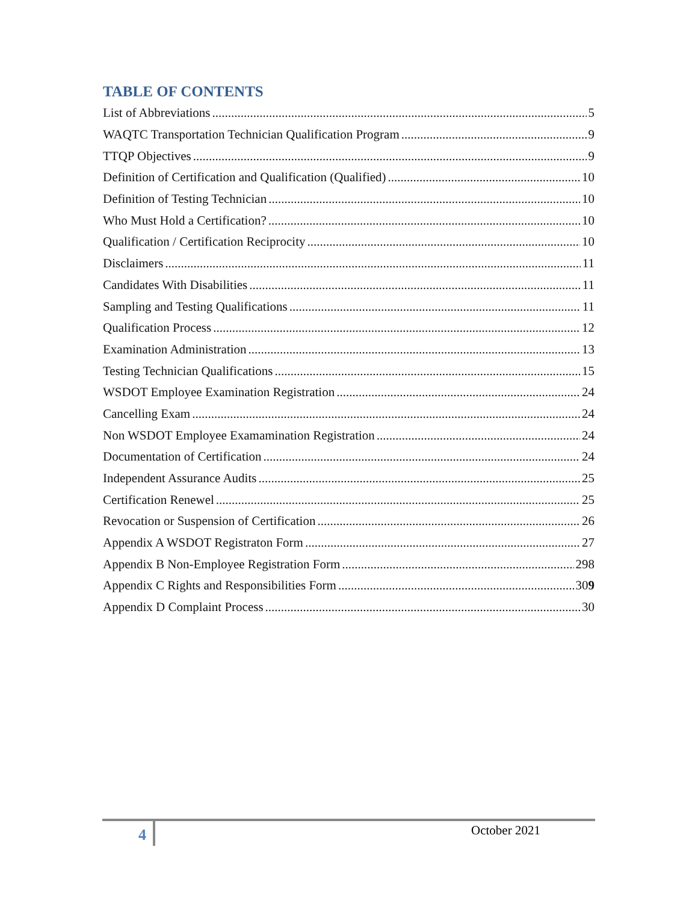TABLE OF CONTENTS
List of Abbreviations 5
WAQTC Transportation Technician Qualification Program 9
TTQP Objectives 9
Definition of Certification and Qualification (Qualified) 10
Definition of Testing Technician 10
Who Must Hold a Certification? 10
Qualification / Certification Reciprocity 10
Disclaimers 11
Candidates With Disabilities 11
Sampling and Testing Qualifications 11
Qualification Process 12
Examination Administration 13
Testing Technician Qualifications 15
WSDOT Employee Examination Registration 24
Cancelling Exam 24
Non WSDOT Employee Examamination Registration 24
Documentation of Certification 24
Independent Assurance Audits 25
Certification Renewel 25
Revocation or Suspension of Certification 26
Appendix A WSDOT Registraton Form 27
Appendix B Non-Employee Registration Form 298
Appendix C Rights and Responsibilities Form 309
Appendix D Complaint Process 30
4 October 2021